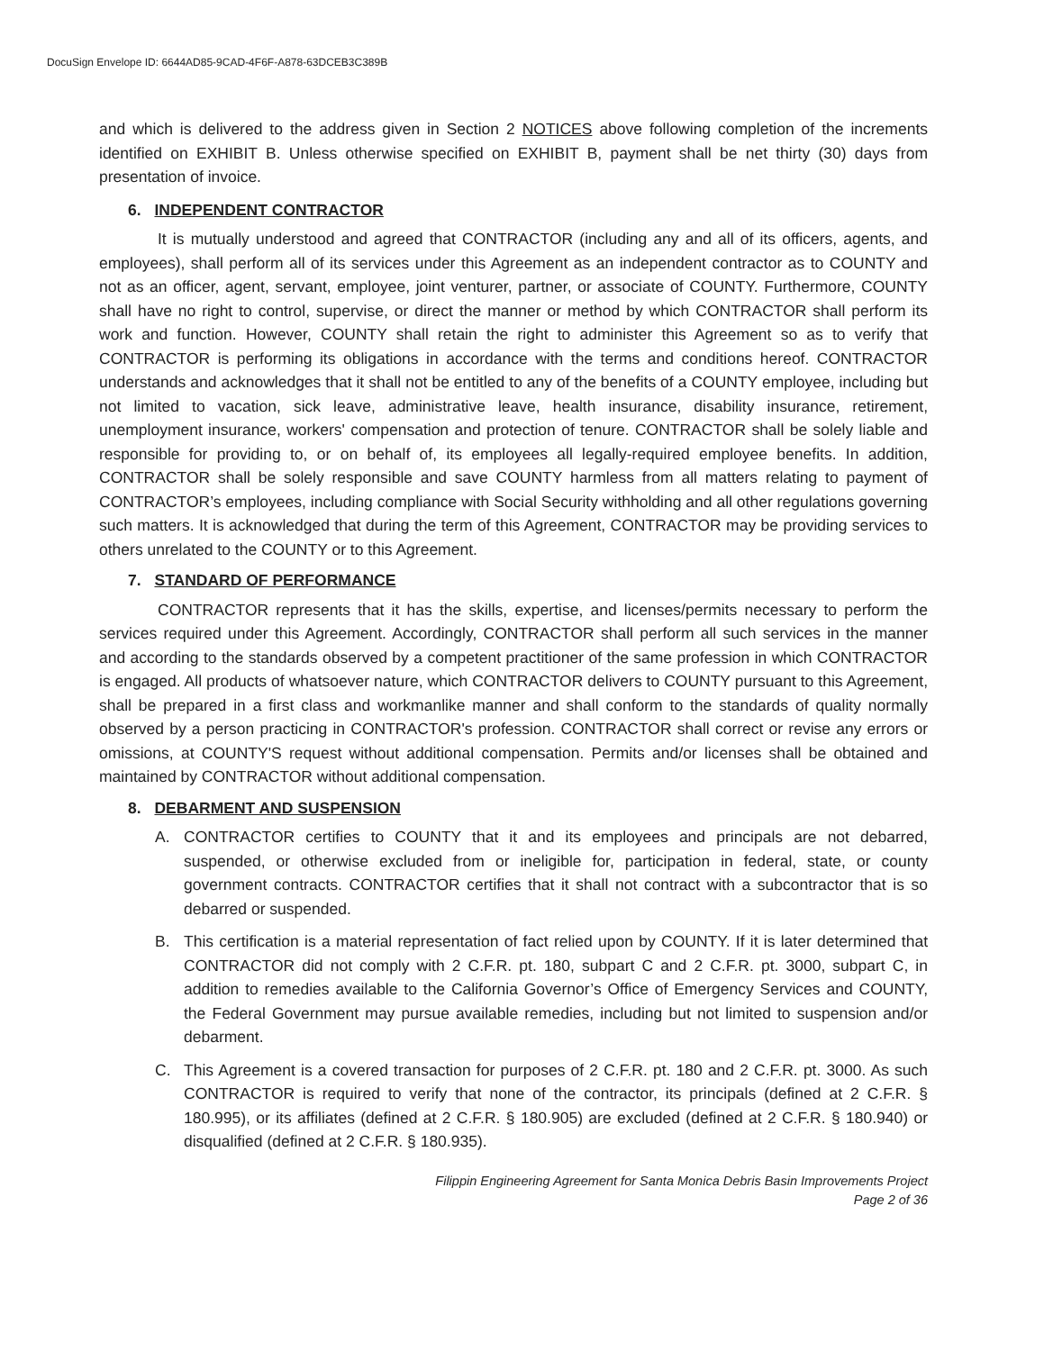DocuSign Envelope ID: 6644AD85-9CAD-4F6F-A878-63DCEB3C389B
and which is delivered to the address given in Section 2 NOTICES above following completion of the increments identified on EXHIBIT B. Unless otherwise specified on EXHIBIT B, payment shall be net thirty (30) days from presentation of invoice.
6. INDEPENDENT CONTRACTOR
It is mutually understood and agreed that CONTRACTOR (including any and all of its officers, agents, and employees), shall perform all of its services under this Agreement as an independent contractor as to COUNTY and not as an officer, agent, servant, employee, joint venturer, partner, or associate of COUNTY. Furthermore, COUNTY shall have no right to control, supervise, or direct the manner or method by which CONTRACTOR shall perform its work and function. However, COUNTY shall retain the right to administer this Agreement so as to verify that CONTRACTOR is performing its obligations in accordance with the terms and conditions hereof. CONTRACTOR understands and acknowledges that it shall not be entitled to any of the benefits of a COUNTY employee, including but not limited to vacation, sick leave, administrative leave, health insurance, disability insurance, retirement, unemployment insurance, workers' compensation and protection of tenure. CONTRACTOR shall be solely liable and responsible for providing to, or on behalf of, its employees all legally-required employee benefits. In addition, CONTRACTOR shall be solely responsible and save COUNTY harmless from all matters relating to payment of CONTRACTOR’s employees, including compliance with Social Security withholding and all other regulations governing such matters. It is acknowledged that during the term of this Agreement, CONTRACTOR may be providing services to others unrelated to the COUNTY or to this Agreement.
7. STANDARD OF PERFORMANCE
CONTRACTOR represents that it has the skills, expertise, and licenses/permits necessary to perform the services required under this Agreement. Accordingly, CONTRACTOR shall perform all such services in the manner and according to the standards observed by a competent practitioner of the same profession in which CONTRACTOR is engaged. All products of whatsoever nature, which CONTRACTOR delivers to COUNTY pursuant to this Agreement, shall be prepared in a first class and workmanlike manner and shall conform to the standards of quality normally observed by a person practicing in CONTRACTOR's profession. CONTRACTOR shall correct or revise any errors or omissions, at COUNTY'S request without additional compensation. Permits and/or licenses shall be obtained and maintained by CONTRACTOR without additional compensation.
8. DEBARMENT AND SUSPENSION
A. CONTRACTOR certifies to COUNTY that it and its employees and principals are not debarred, suspended, or otherwise excluded from or ineligible for, participation in federal, state, or county government contracts. CONTRACTOR certifies that it shall not contract with a subcontractor that is so debarred or suspended.
B. This certification is a material representation of fact relied upon by COUNTY. If it is later determined that CONTRACTOR did not comply with 2 C.F.R. pt. 180, subpart C and 2 C.F.R. pt. 3000, subpart C, in addition to remedies available to the California Governor’s Office of Emergency Services and COUNTY, the Federal Government may pursue available remedies, including but not limited to suspension and/or debarment.
C. This Agreement is a covered transaction for purposes of 2 C.F.R. pt. 180 and 2 C.F.R. pt. 3000. As such CONTRACTOR is required to verify that none of the contractor, its principals (defined at 2 C.F.R. § 180.995), or its affiliates (defined at 2 C.F.R. § 180.905) are excluded (defined at 2 C.F.R. § 180.940) or disqualified (defined at 2 C.F.R. § 180.935).
Filippin Engineering Agreement for Santa Monica Debris Basin Improvements Project
Page 2 of 36